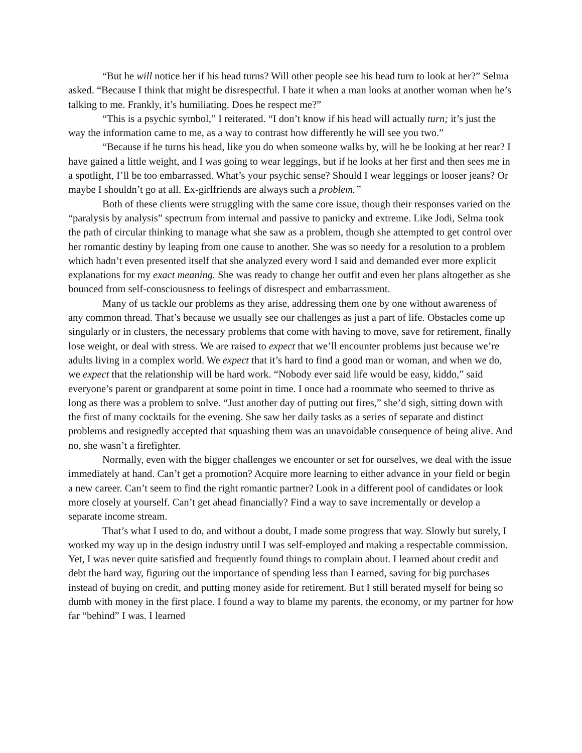“But he will notice her if his head turns? Will other people see his head turn to look at her?” Selma asked. “Because I think that might be disrespectful. I hate it when a man looks at another woman when he’s talking to me. Frankly, it’s humiliating. Does he respect me?”
“This is a psychic symbol,” I reiterated. “I don’t know if his head will actually turn; it’s just the way the information came to me, as a way to contrast how differently he will see you two.”
“Because if he turns his head, like you do when someone walks by, will he be looking at her rear? I have gained a little weight, and I was going to wear leggings, but if he looks at her first and then sees me in a spotlight, I’ll be too embarrassed. What’s your psychic sense? Should I wear leggings or looser jeans? Or maybe I shouldn’t go at all. Ex-girlfriends are always such a problem.”
Both of these clients were struggling with the same core issue, though their responses varied on the “paralysis by analysis” spectrum from internal and passive to panicky and extreme. Like Jodi, Selma took the path of circular thinking to manage what she saw as a problem, though she attempted to get control over her romantic destiny by leaping from one cause to another. She was so needy for a resolution to a problem which hadn’t even presented itself that she analyzed every word I said and demanded ever more explicit explanations for my exact meaning. She was ready to change her outfit and even her plans altogether as she bounced from self-consciousness to feelings of disrespect and embarrassment.
Many of us tackle our problems as they arise, addressing them one by one without awareness of any common thread. That’s because we usually see our challenges as just a part of life. Obstacles come up singularly or in clusters, the necessary problems that come with having to move, save for retirement, finally lose weight, or deal with stress. We are raised to expect that we’ll encounter problems just because we’re adults living in a complex world. We expect that it’s hard to find a good man or woman, and when we do, we expect that the relationship will be hard work. “Nobody ever said life would be easy, kiddo,” said everyone’s parent or grandparent at some point in time. I once had a roommate who seemed to thrive as long as there was a problem to solve. “Just another day of putting out fires,” she’d sigh, sitting down with the first of many cocktails for the evening. She saw her daily tasks as a series of separate and distinct problems and resignedly accepted that squashing them was an unavoidable consequence of being alive. And no, she wasn’t a firefighter.
Normally, even with the bigger challenges we encounter or set for ourselves, we deal with the issue immediately at hand. Can’t get a promotion? Acquire more learning to either advance in your field or begin a new career. Can’t seem to find the right romantic partner? Look in a different pool of candidates or look more closely at yourself. Can’t get ahead financially? Find a way to save incrementally or develop a separate income stream.
That’s what I used to do, and without a doubt, I made some progress that way. Slowly but surely, I worked my way up in the design industry until I was self-employed and making a respectable commission. Yet, I was never quite satisfied and frequently found things to complain about. I learned about credit and debt the hard way, figuring out the importance of spending less than I earned, saving for big purchases instead of buying on credit, and putting money aside for retirement. But I still berated myself for being so dumb with money in the first place. I found a way to blame my parents, the economy, or my partner for how far “behind” I was. I learned